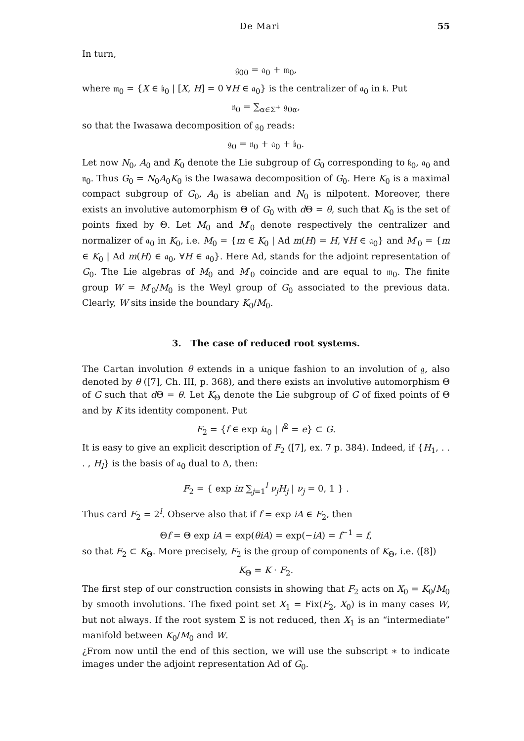De Mari 55
In turn,
𝔤<sub>00</sub> = 𝔞<sub>0</sub> + 𝔪<sub>0</sub>,
where 𝔪<sub>0</sub> = {X ∈ 𝔨<sub>0</sub> | [X, H] = 0 ∀H ∈ 𝔞<sub>0</sub>} is the centralizer of 𝔞<sub>0</sub> in 𝔨. Put
𝔫<sub>0</sub> = ∑<sub>α∈Σ<sup>+</sup></sub> 𝔤<sub>0α</sub>,
so that the Iwasawa decomposition of 𝔤<sub>0</sub> reads:
𝔤<sub>0</sub> = 𝔫<sub>0</sub> + 𝔞<sub>0</sub> + 𝔨<sub>0</sub>.
Let now N<sub>0</sub>, A<sub>0</sub> and K<sub>0</sub> denote the Lie subgroup of G<sub>0</sub> corresponding to 𝔨<sub>0</sub>, 𝔞<sub>0</sub> and 𝔫<sub>0</sub>. Thus G<sub>0</sub> = N<sub>0</sub>A<sub>0</sub>K<sub>0</sub> is the Iwasawa decomposition of G<sub>0</sub>. Here K<sub>0</sub> is a maximal compact subgroup of G<sub>0</sub>, A<sub>0</sub> is abelian and N<sub>0</sub> is nilpotent. Moreover, there exists an involutive automorphism Θ of G<sub>0</sub> with d Θ = θ, such that K<sub>0</sub> is the set of points fixed by Θ. Let M<sub>0</sub> and M′<sub>0</sub> denote respectively the centralizer and normalizer of 𝔞<sub>0</sub> in K<sub>0</sub>, i.e. M<sub>0</sub> = {m ∈ K<sub>0</sub> | Ad m(H) = H, ∀H ∈ 𝔞<sub>0</sub>} and M′<sub>0</sub> = {m ∈ K<sub>0</sub> | Ad m(H) ∈ 𝔞<sub>0</sub>, ∀H ∈ 𝔞<sub>0</sub>}. Here Ad, stands for the adjoint representation of G<sub>0</sub>. The Lie algebras of M<sub>0</sub> and M′<sub>0</sub> coincide and are equal to 𝔪<sub>0</sub>. The finite group W = M′<sub>0</sub>/M<sub>0</sub> is the Weyl group of G<sub>0</sub> associated to the previous data. Clearly, W sits inside the boundary K<sub>0</sub>/M<sub>0</sub>.
3. The case of reduced root systems.
The Cartan involution θ extends in a unique fashion to an involution of 𝔤, also denoted by θ ([7], Ch. III, p. 368), and there exists an involutive automorphism Θ of G such that d Θ = θ. Let K<sub>Θ</sub> denote the Lie subgroup of G of fixed points of Θ and by K its identity component. Put
F<sub>2</sub> = {f ∈ exp i𝔞<sub>0</sub> | f<sup>2</sup> = e} ⊂ G.
It is easy to give an explicit description of F<sub>2</sub> ([7], ex. 7 p. 384). Indeed, if {H<sub>1</sub>, . . . , H<sub>l</sub>} is the basis of 𝔞<sub>0</sub> dual to Δ, then:
F<sub>2</sub> = { exp iπ ∑<sub>j=1</sub><sup>l</sup> ν<sub>j</sub>H<sub>j</sub> | ν<sub>j</sub> = 0, 1 } .
Thus card F<sub>2</sub> = 2<sup>l</sup>. Observe also that if f = exp iA ∈ F<sub>2</sub>, then
Θf = Θ exp iA = exp(θiA) = exp(−iA) = f<sup>−1</sup> = f,
so that F<sub>2</sub> ⊂ K<sub>Θ</sub>. More precisely, F<sub>2</sub> is the group of components of K<sub>Θ</sub>, i.e. ([8])
K<sub>Θ</sub> = K · F<sub>2</sub>.
The first step of our construction consists in showing that F<sub>2</sub> acts on X<sub>0</sub> = K<sub>0</sub>/M<sub>0</sub> by smooth involutions. The fixed point set X<sub>1</sub> = Fix(F<sub>2</sub>, X<sub>0</sub>) is in many cases W, but not always. If the root system Σ is not reduced, then X<sub>1</sub> is an “intermediate” manifold between K<sub>0</sub>/M<sub>0</sub> and W.
¿From now until the end of this section, we will use the subscript ∗ to indicate images under the adjoint representation Ad of G<sub>0</sub>.